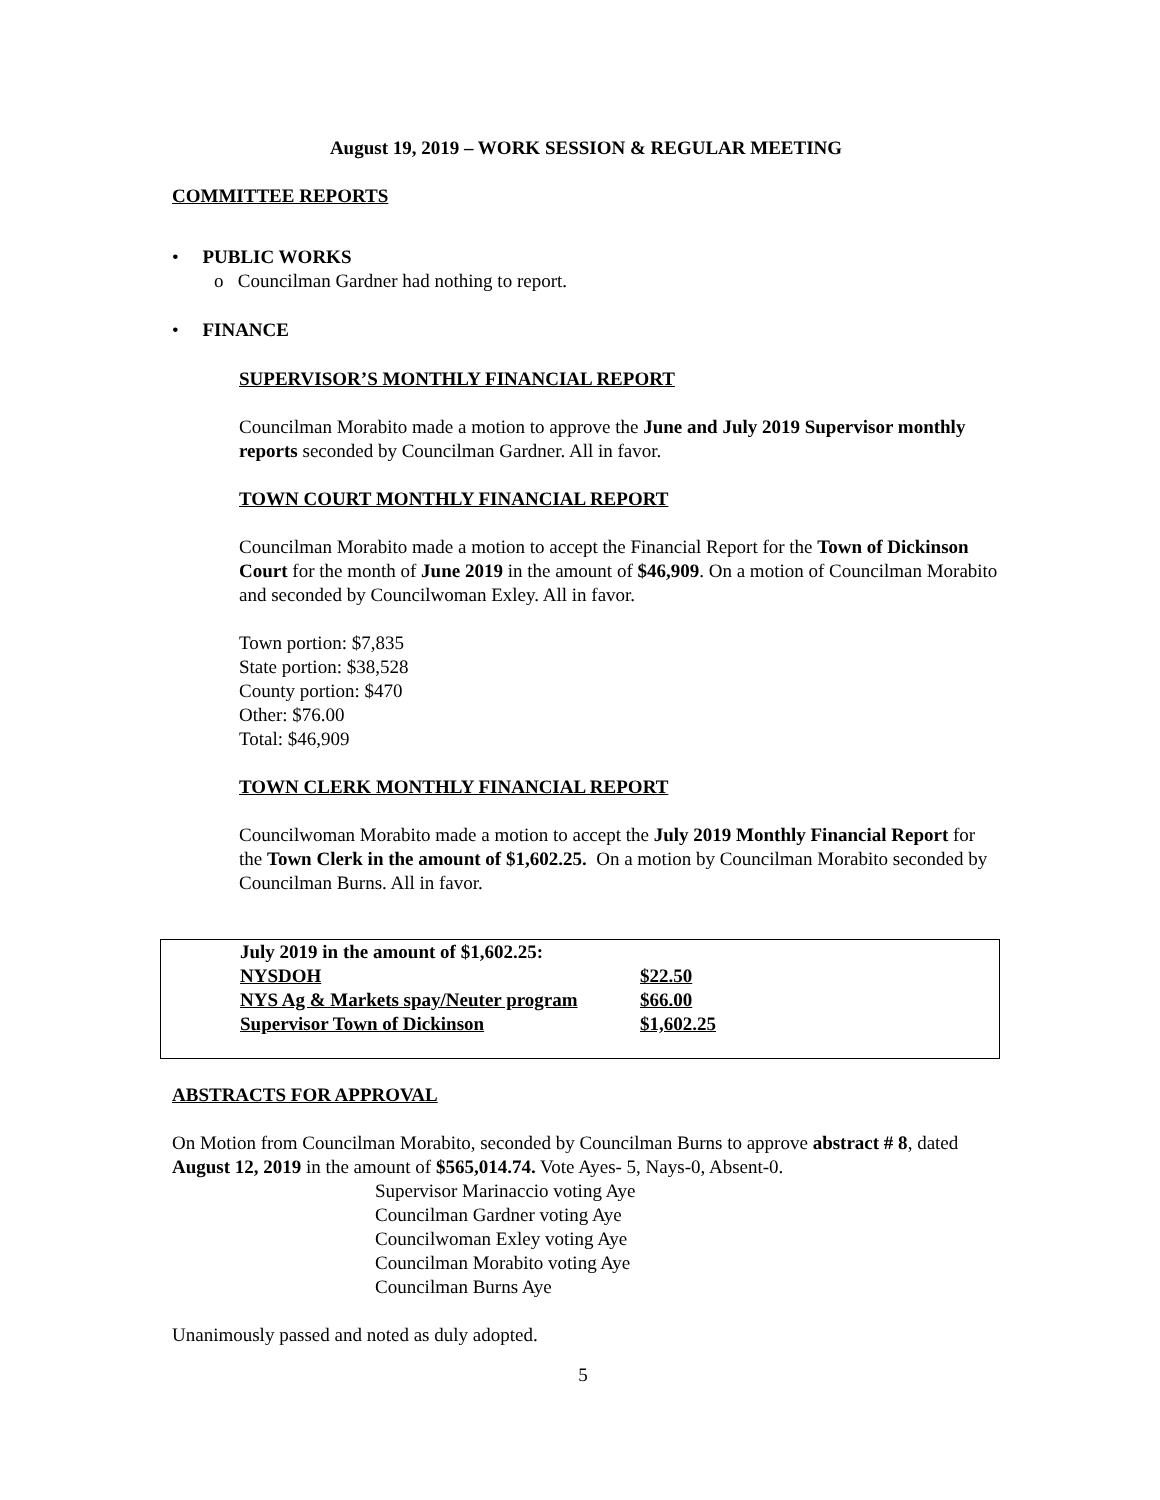August 19, 2019 – WORK SESSION & REGULAR MEETING
COMMITTEE REPORTS
• PUBLIC WORKS
o Councilman Gardner had nothing to report.
• FINANCE
SUPERVISOR’S MONTHLY FINANCIAL REPORT
Councilman Morabito made a motion to approve the June and July 2019 Supervisor monthly reports seconded by Councilman Gardner. All in favor.
TOWN COURT MONTHLY FINANCIAL REPORT
Councilman Morabito made a motion to accept the Financial Report for the Town of Dickinson Court for the month of June 2019 in the amount of $46,909. On a motion of Councilman Morabito and seconded by Councilwoman Exley. All in favor.
Town portion: $7,835
State portion: $38,528
County portion: $470
Other: $76.00
Total: $46,909
TOWN CLERK MONTHLY FINANCIAL REPORT
Councilwoman Morabito made a motion to accept the July 2019 Monthly Financial Report for the Town Clerk in the amount of $1,602.25. On a motion by Councilman Morabito seconded by Councilman Burns. All in favor.
| July 2019 in the amount of $1,602.25: | |
| NYSDOH | $22.50 |
| NYS Ag & Markets spay/Neuter program | $66.00 |
| Supervisor Town of Dickinson | $1,602.25 |
ABSTRACTS FOR APPROVAL
On Motion from Councilman Morabito, seconded by Councilman Burns to approve abstract # 8, dated August 12, 2019 in the amount of $565,014.74. Vote Ayes- 5, Nays-0, Absent-0.
Supervisor Marinaccio voting Aye
Councilman Gardner voting Aye
Councilwoman Exley voting Aye
Councilman Morabito voting Aye
Councilman Burns Aye
Unanimously passed and noted as duly adopted.
5